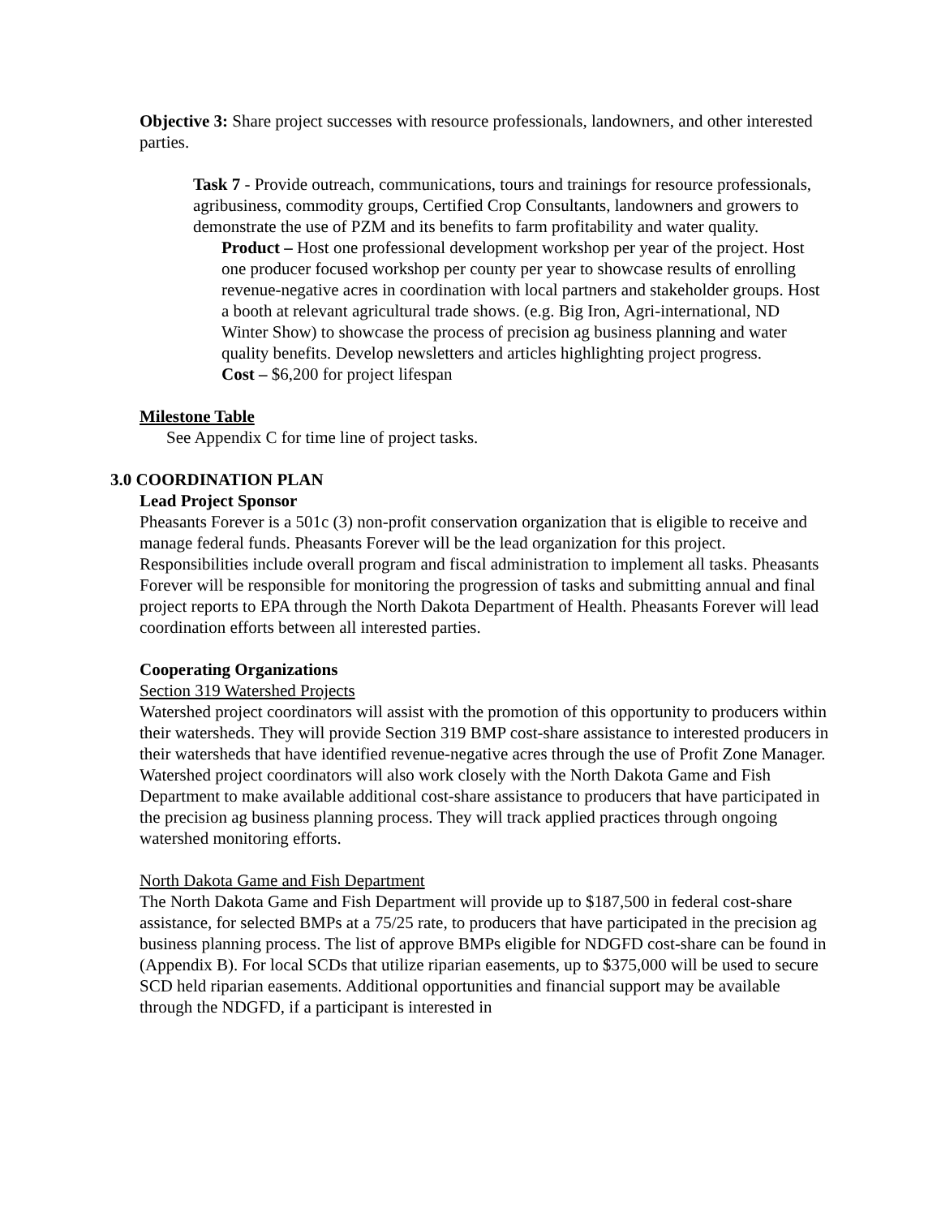Objective 3: Share project successes with resource professionals, landowners, and other interested parties.
Task 7 - Provide outreach, communications, tours and trainings for resource professionals, agribusiness, commodity groups, Certified Crop Consultants, landowners and growers to demonstrate the use of PZM and its benefits to farm profitability and water quality.
Product – Host one professional development workshop per year of the project. Host one producer focused workshop per county per year to showcase results of enrolling revenue-negative acres in coordination with local partners and stakeholder groups. Host a booth at relevant agricultural trade shows. (e.g. Big Iron, Agri-international, ND Winter Show) to showcase the process of precision ag business planning and water quality benefits. Develop newsletters and articles highlighting project progress.
Cost – $6,200 for project lifespan
Milestone Table
See Appendix C for time line of project tasks.
3.0 COORDINATION PLAN
Lead Project Sponsor
Pheasants Forever is a 501c (3) non-profit conservation organization that is eligible to receive and manage federal funds. Pheasants Forever will be the lead organization for this project. Responsibilities include overall program and fiscal administration to implement all tasks. Pheasants Forever will be responsible for monitoring the progression of tasks and submitting annual and final project reports to EPA through the North Dakota Department of Health. Pheasants Forever will lead coordination efforts between all interested parties.
Cooperating Organizations
Section 319 Watershed Projects
Watershed project coordinators will assist with the promotion of this opportunity to producers within their watersheds. They will provide Section 319 BMP cost-share assistance to interested producers in their watersheds that have identified revenue-negative acres through the use of Profit Zone Manager. Watershed project coordinators will also work closely with the North Dakota Game and Fish Department to make available additional cost-share assistance to producers that have participated in the precision ag business planning process. They will track applied practices through ongoing watershed monitoring efforts.
North Dakota Game and Fish Department
The North Dakota Game and Fish Department will provide up to $187,500 in federal cost-share assistance, for selected BMPs at a 75/25 rate, to producers that have participated in the precision ag business planning process. The list of approve BMPs eligible for NDGFD cost-share can be found in (Appendix B). For local SCDs that utilize riparian easements, up to $375,000 will be used to secure SCD held riparian easements. Additional opportunities and financial support may be available through the NDGFD, if a participant is interested in